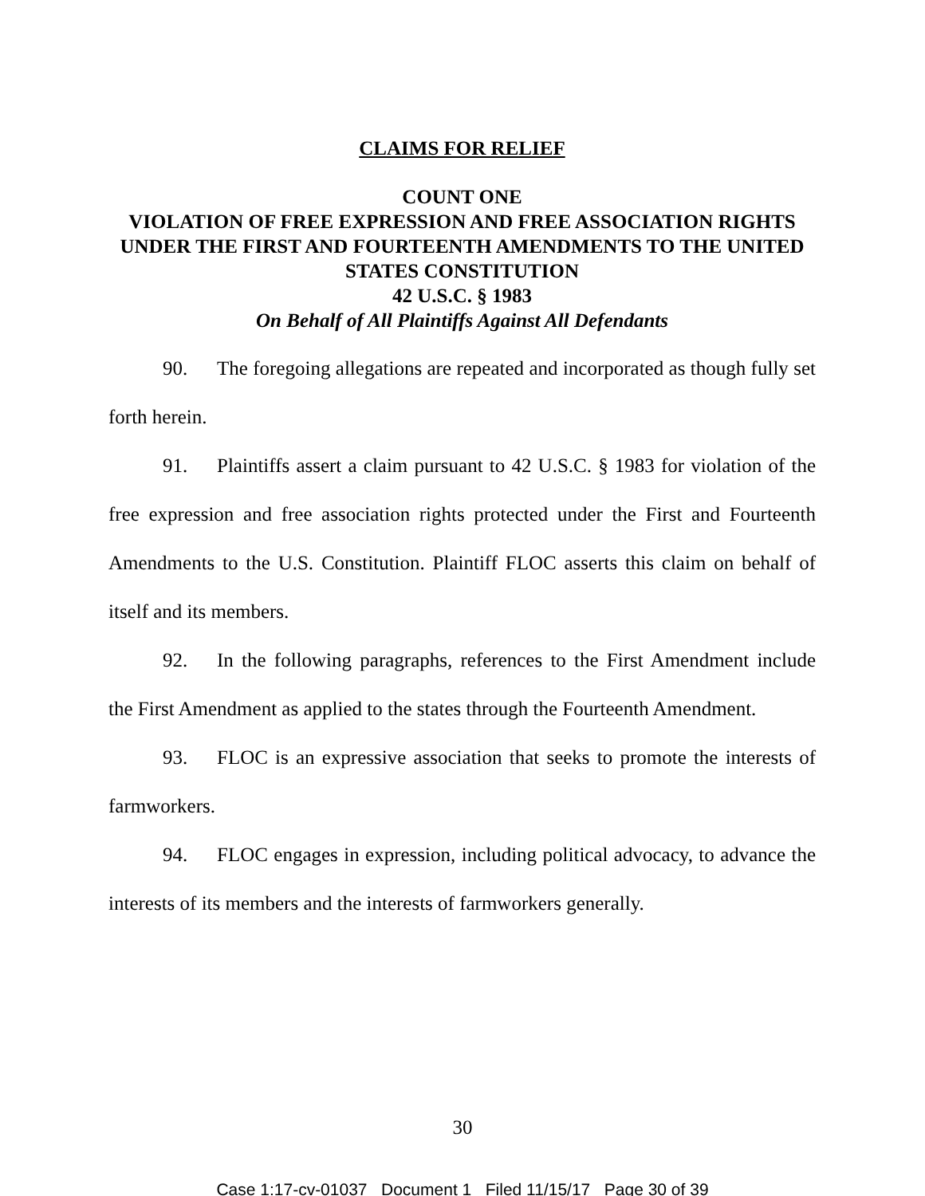CLAIMS FOR RELIEF
COUNT ONE
VIOLATION OF FREE EXPRESSION AND FREE ASSOCIATION RIGHTS UNDER THE FIRST AND FOURTEENTH AMENDMENTS TO THE UNITED STATES CONSTITUTION
42 U.S.C. § 1983
On Behalf of All Plaintiffs Against All Defendants
90. The foregoing allegations are repeated and incorporated as though fully set forth herein.
91. Plaintiffs assert a claim pursuant to 42 U.S.C. § 1983 for violation of the free expression and free association rights protected under the First and Fourteenth Amendments to the U.S. Constitution. Plaintiff FLOC asserts this claim on behalf of itself and its members.
92. In the following paragraphs, references to the First Amendment include the First Amendment as applied to the states through the Fourteenth Amendment.
93. FLOC is an expressive association that seeks to promote the interests of farmworkers.
94. FLOC engages in expression, including political advocacy, to advance the interests of its members and the interests of farmworkers generally.
30
Case 1:17-cv-01037 Document 1 Filed 11/15/17 Page 30 of 39